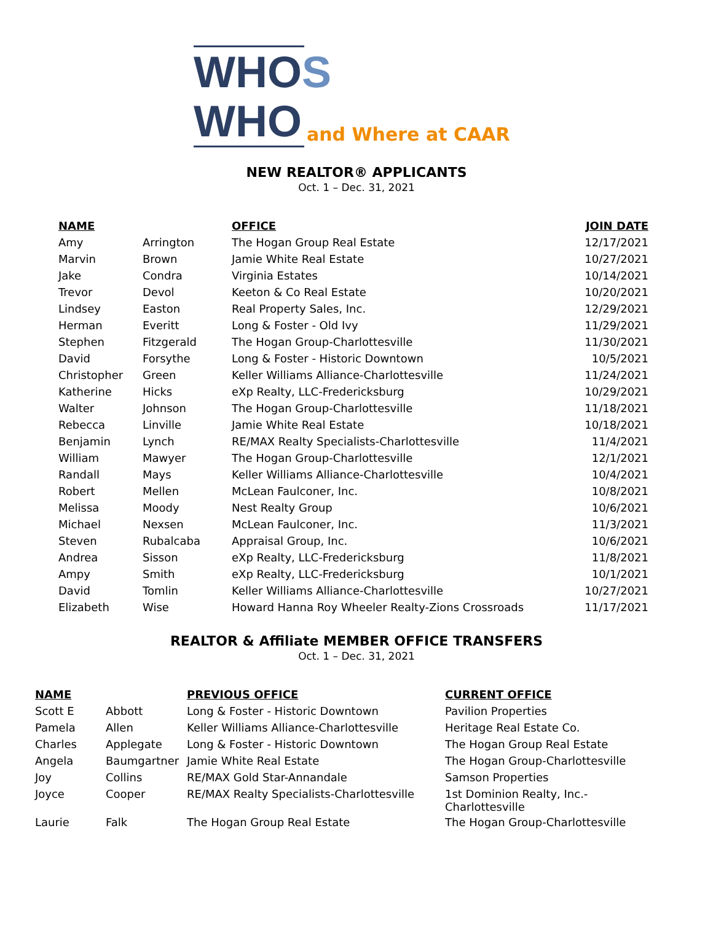WHOS
WHO
and Where at CAAR
NEW REALTOR® APPLICANTS
Oct. 1 – Dec. 31, 2021
| NAME | | OFFICE | JOIN DATE |
| --- | --- | --- | --- |
| Amy | Arrington | The Hogan Group Real Estate | 12/17/2021 |
| Marvin | Brown | Jamie White Real Estate | 10/27/2021 |
| Jake | Condra | Virginia Estates | 10/14/2021 |
| Trevor | Devol | Keeton & Co Real Estate | 10/20/2021 |
| Lindsey | Easton | Real Property Sales, Inc. | 12/29/2021 |
| Herman | Everitt | Long & Foster - Old Ivy | 11/29/2021 |
| Stephen | Fitzgerald | The Hogan Group-Charlottesville | 11/30/2021 |
| David | Forsythe | Long & Foster - Historic Downtown | 10/5/2021 |
| Christopher | Green | Keller Williams Alliance-Charlottesville | 11/24/2021 |
| Katherine | Hicks | eXp Realty, LLC-Fredericksburg | 10/29/2021 |
| Walter | Johnson | The Hogan Group-Charlottesville | 11/18/2021 |
| Rebecca | Linville | Jamie White Real Estate | 10/18/2021 |
| Benjamin | Lynch | RE/MAX Realty Specialists-Charlottesville | 11/4/2021 |
| William | Mawyer | The Hogan Group-Charlottesville | 12/1/2021 |
| Randall | Mays | Keller Williams Alliance-Charlottesville | 10/4/2021 |
| Robert | Mellen | McLean Faulconer, Inc. | 10/8/2021 |
| Melissa | Moody | Nest Realty Group | 10/6/2021 |
| Michael | Nexsen | McLean Faulconer, Inc. | 11/3/2021 |
| Steven | Rubalcaba | Appraisal Group, Inc. | 10/6/2021 |
| Andrea | Sisson | eXp Realty, LLC-Fredericksburg | 11/8/2021 |
| Ampy | Smith | eXp Realty, LLC-Fredericksburg | 10/1/2021 |
| David | Tomlin | Keller Williams Alliance-Charlottesville | 10/27/2021 |
| Elizabeth | Wise | Howard Hanna Roy Wheeler Realty-Zions Crossroads | 11/17/2021 |
REALTOR & Affiliate MEMBER OFFICE TRANSFERS
Oct. 1 – Dec. 31, 2021
| NAME | | PREVIOUS OFFICE | CURRENT OFFICE |
| --- | --- | --- | --- |
| Scott E | Abbott | Long & Foster - Historic Downtown | Pavilion Properties |
| Pamela | Allen | Keller Williams Alliance-Charlottesville | Heritage Real Estate Co. |
| Charles | Applegate | Long & Foster - Historic Downtown | The Hogan Group Real Estate |
| Angela | Baumgartner | Jamie White Real Estate | The Hogan Group-Charlottesville |
| Joy | Collins | RE/MAX Gold Star-Annandale | Samson Properties |
| Joyce | Cooper | RE/MAX Realty Specialists-Charlottesville | 1st Dominion Realty, Inc.-Charlottesville |
| Laurie | Falk | The Hogan Group Real Estate | The Hogan Group-Charlottesville |